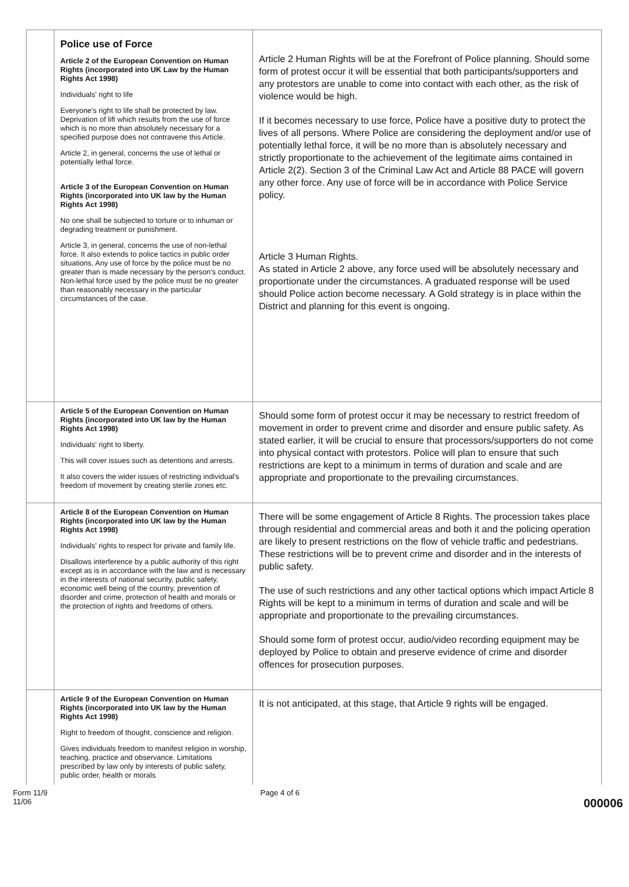| | Police use of Force Article 2 of the European Convention on Human Rights (incorporated into UK Law by the Human Rights Act 1998) Individuals' right to life Everyone's right to life shall be protected by law. Deprivation of lift which results from the use of force which is no more than absolutely necessary for a specified purpose does not contravene this Article. Article 2, in general, concerns the use of lethal or potentially lethal force. Article 3 of the European Convention on Human Rights (incorporated into UK law by the Human Rights Act 1998) No one shall be subjected to torture or to inhuman or degrading treatment or punishment. Article 3, in general, concerns the use of non-lethal force. It also extends to police tactics in public order situations. Any use of force by the police must be no greater than is made necessary by the person's conduct. Non-lethal force used by the police must be no greater than reasonably necessary in the particular circumstances of the case. | Article 2 Human Rights will be at the Forefront of Police planning. Should some form of protest occur it will be essential that both participants/supporters and any protestors are unable to come into contact with each other, as the risk of violence would be high. If it becomes necessary to use force, Police have a positive duty to protect the lives of all persons. Where Police are considering the deployment and/or use of potentially lethal force, it will be no more than is absolutely necessary and strictly proportionate to the achievement of the legitimate aims contained in Article 2(2). Section 3 of the Criminal Law Act and Article 88 PACE will govern any other force. Any use of force will be in accordance with Police Service policy. Article 3 Human Rights. As stated in Article 2 above, any force used will be absolutely necessary and proportionate under the circumstances. A graduated response will be used should Police action become necessary. A Gold strategy is in place within the District and planning for this event is ongoing. |
| | Article 5 of the European Convention on Human Rights (incorporated into UK law by the Human Rights Act 1998) Individuals' right to liberty. This will cover issues such as detentions and arrests. It also covers the wider issues of restricting individual's freedom of movement by creating sterile zones etc. | Should some form of protest occur it may be necessary to restrict freedom of movement in order to prevent crime and disorder and ensure public safety. As stated earlier, it will be crucial to ensure that processors/supporters do not come into physical contact with protestors. Police will plan to ensure that such restrictions are kept to a minimum in terms of duration and scale and are appropriate and proportionate to the prevailing circumstances. |
| | Article 8 of the European Convention on Human Rights (incorporated into UK law by the Human Rights Act 1998) Individuals' rights to respect for private and family life. Disallows interference by a public authority of this right except as is in accordance with the law and is necessary in the interests of national security, public safety, economic well being of the country, prevention of disorder and crime, protection of health and morals or the protection of rights and freedoms of others. | There will be some engagement of Article 8 Rights. The procession takes place through residential and commercial areas and both it and the policing operation are likely to present restrictions on the flow of vehicle traffic and pedestrians. These restrictions will be to prevent crime and disorder and in the interests of public safety. The use of such restrictions and any other tactical options which impact Article 8 Rights will be kept to a minimum in terms of duration and scale and will be appropriate and proportionate to the prevailing circumstances. Should some form of protest occur, audio/video recording equipment may be deployed by Police to obtain and preserve evidence of crime and disorder offences for prosecution purposes. |
| | Article 9 of the European Convention on Human Rights (incorporated into UK law by the Human Rights Act 1998) Right to freedom of thought, conscience and religion. Gives individuals freedom to manifest religion in worship, teaching, practice and observance. Limitations prescribed by law only by interests of public safety, public order, health or morals | It is not anticipated, at this stage, that Article 9 rights will be engaged. |
Form 11/9
11/06
Page 4 of 6
000006